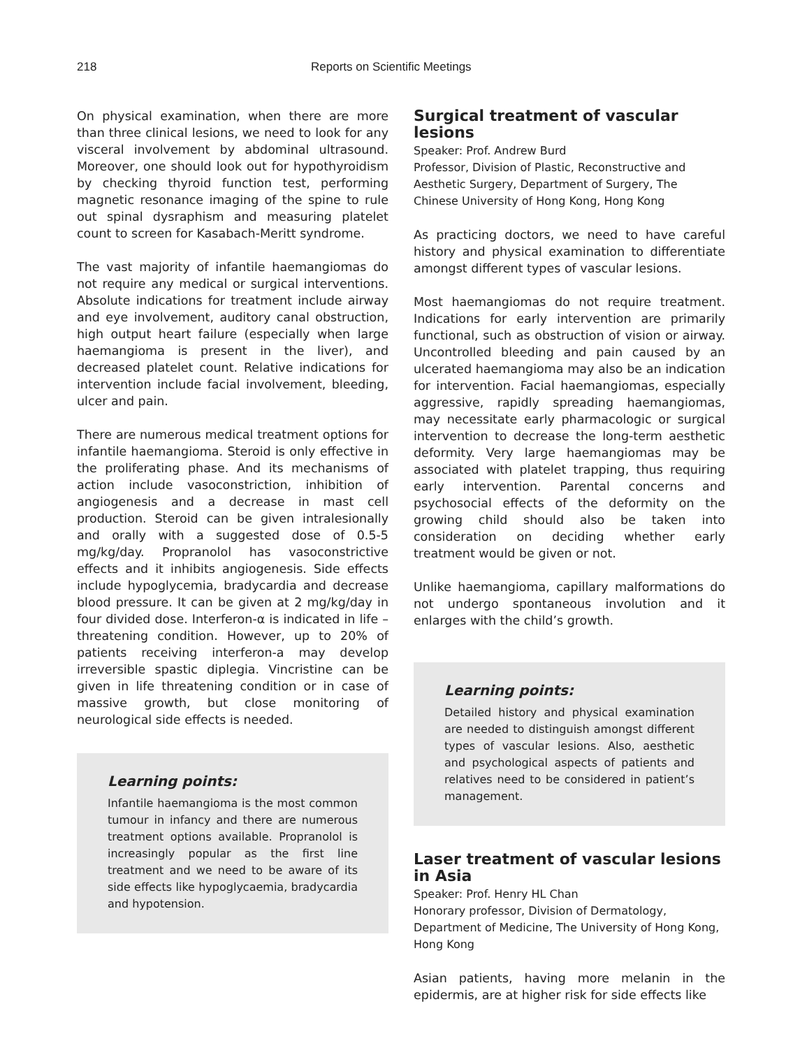218 Reports on Scientific Meetings
On physical examination, when there are more than three clinical lesions, we need to look for any visceral involvement by abdominal ultrasound. Moreover, one should look out for hypothyroidism by checking thyroid function test, performing magnetic resonance imaging of the spine to rule out spinal dysraphism and measuring platelet count to screen for Kasabach-Meritt syndrome.
The vast majority of infantile haemangiomas do not require any medical or surgical interventions. Absolute indications for treatment include airway and eye involvement, auditory canal obstruction, high output heart failure (especially when large haemangioma is present in the liver), and decreased platelet count. Relative indications for intervention include facial involvement, bleeding, ulcer and pain.
There are numerous medical treatment options for infantile haemangioma. Steroid is only effective in the proliferating phase. And its mechanisms of action include vasoconstriction, inhibition of angiogenesis and a decrease in mast cell production. Steroid can be given intralesionally and orally with a suggested dose of 0.5-5 mg/kg/day. Propranolol has vasoconstrictive effects and it inhibits angiogenesis. Side effects include hypoglycemia, bradycardia and decrease blood pressure. It can be given at 2 mg/kg/day in four divided dose. Interferon-α is indicated in life – threatening condition. However, up to 20% of patients receiving interferon-a may develop irreversible spastic diplegia. Vincristine can be given in life threatening condition or in case of massive growth, but close monitoring of neurological side effects is needed.
Learning points:
Infantile haemangioma is the most common tumour in infancy and there are numerous treatment options available. Propranolol is increasingly popular as the first line treatment and we need to be aware of its side effects like hypoglycaemia, bradycardia and hypotension.
Surgical treatment of vascular lesions
Speaker: Prof. Andrew Burd
Professor, Division of Plastic, Reconstructive and Aesthetic Surgery, Department of Surgery, The Chinese University of Hong Kong, Hong Kong
As practicing doctors, we need to have careful history and physical examination to differentiate amongst different types of vascular lesions.
Most haemangiomas do not require treatment. Indications for early intervention are primarily functional, such as obstruction of vision or airway. Uncontrolled bleeding and pain caused by an ulcerated haemangioma may also be an indication for intervention. Facial haemangiomas, especially aggressive, rapidly spreading haemangiomas, may necessitate early pharmacologic or surgical intervention to decrease the long-term aesthetic deformity. Very large haemangiomas may be associated with platelet trapping, thus requiring early intervention. Parental concerns and psychosocial effects of the deformity on the growing child should also be taken into consideration on deciding whether early treatment would be given or not.
Unlike haemangioma, capillary malformations do not undergo spontaneous involution and it enlarges with the child’s growth.
Learning points:
Detailed history and physical examination are needed to distinguish amongst different types of vascular lesions. Also, aesthetic and psychological aspects of patients and relatives need to be considered in patient’s management.
Laser treatment of vascular lesions in Asia
Speaker: Prof. Henry HL Chan
Honorary professor, Division of Dermatology, Department of Medicine, The University of Hong Kong, Hong Kong
Asian patients, having more melanin in the epidermis, are at higher risk for side effects like